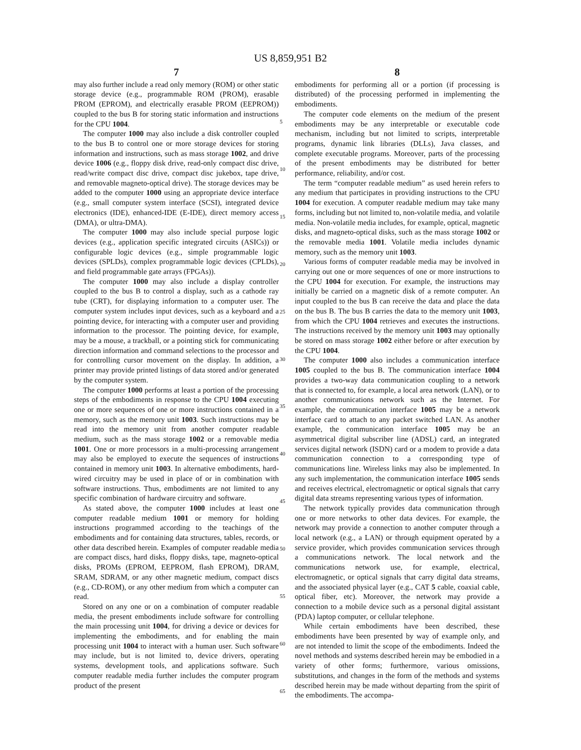US 8,859,951 B2
7
may also further include a read only memory (ROM) or other static storage device (e.g., programmable ROM (PROM), erasable PROM (EPROM), and electrically erasable PROM (EEPROM)) coupled to the bus B for storing static information and instructions for the CPU 1004.
The computer 1000 may also include a disk controller coupled to the bus B to control one or more storage devices for storing information and instructions, such as mass storage 1002, and drive device 1006 (e.g., floppy disk drive, read-only compact disc drive, read/write compact disc drive, compact disc jukebox, tape drive, and removable magneto-optical drive). The storage devices may be added to the computer 1000 using an appropriate device interface (e.g., small computer system interface (SCSI), integrated device electronics (IDE), enhanced-IDE (E-IDE), direct memory access (DMA), or ultra-DMA).
The computer 1000 may also include special purpose logic devices (e.g., application specific integrated circuits (ASICs)) or configurable logic devices (e.g., simple programmable logic devices (SPLDs), complex programmable logic devices (CPLDs), and field programmable gate arrays (FPGAs)).
The computer 1000 may also include a display controller coupled to the bus B to control a display, such as a cathode ray tube (CRT), for displaying information to a computer user. The computer system includes input devices, such as a keyboard and a pointing device, for interacting with a computer user and providing information to the processor. The pointing device, for example, may be a mouse, a trackball, or a pointing stick for communicating direction information and command selections to the processor and for controlling cursor movement on the display. In addition, a printer may provide printed listings of data stored and/or generated by the computer system.
The computer 1000 performs at least a portion of the processing steps of the embodiments in response to the CPU 1004 executing one or more sequences of one or more instructions contained in a memory, such as the memory unit 1003. Such instructions may be read into the memory unit from another computer readable medium, such as the mass storage 1002 or a removable media 1001. One or more processors in a multi-processing arrangement may also be employed to execute the sequences of instructions contained in memory unit 1003. In alternative embodiments, hard-wired circuitry may be used in place of or in combination with software instructions. Thus, embodiments are not limited to any specific combination of hardware circuitry and software.
As stated above, the computer 1000 includes at least one computer readable medium 1001 or memory for holding instructions programmed according to the teachings of the embodiments and for containing data structures, tables, records, or other data described herein. Examples of computer readable media are compact discs, hard disks, floppy disks, tape, magneto-optical disks, PROMs (EPROM, EEPROM, flash EPROM), DRAM, SRAM, SDRAM, or any other magnetic medium, compact discs (e.g., CD-ROM), or any other medium from which a computer can read.
Stored on any one or on a combination of computer readable media, the present embodiments include software for controlling the main processing unit 1004, for driving a device or devices for implementing the embodiments, and for enabling the main processing unit 1004 to interact with a human user. Such software may include, but is not limited to, device drivers, operating systems, development tools, and applications software. Such computer readable media further includes the computer program product of the present
8
embodiments for performing all or a portion (if processing is distributed) of the processing performed in implementing the embodiments.
The computer code elements on the medium of the present embodiments may be any interpretable or executable code mechanism, including but not limited to scripts, interpretable programs, dynamic link libraries (DLLs), Java classes, and complete executable programs. Moreover, parts of the processing of the present embodiments may be distributed for better performance, reliability, and/or cost.
The term “computer readable medium” as used herein refers to any medium that participates in providing instructions to the CPU 1004 for execution. A computer readable medium may take many forms, including but not limited to, non-volatile media, and volatile media. Non-volatile media includes, for example, optical, magnetic disks, and magneto-optical disks, such as the mass storage 1002 or the removable media 1001. Volatile media includes dynamic memory, such as the memory unit 1003.
Various forms of computer readable media may be involved in carrying out one or more sequences of one or more instructions to the CPU 1004 for execution. For example, the instructions may initially be carried on a magnetic disk of a remote computer. An input coupled to the bus B can receive the data and place the data on the bus B. The bus B carries the data to the memory unit 1003, from which the CPU 1004 retrieves and executes the instructions. The instructions received by the memory unit 1003 may optionally be stored on mass storage 1002 either before or after execution by the CPU 1004.
The computer 1000 also includes a communication interface 1005 coupled to the bus B. The communication interface 1004 provides a two-way data communication coupling to a network that is connected to, for example, a local area network (LAN), or to another communications network such as the Internet. For example, the communication interface 1005 may be a network interface card to attach to any packet switched LAN. As another example, the communication interface 1005 may be an asymmetrical digital subscriber line (ADSL) card, an integrated services digital network (ISDN) card or a modem to provide a data communication connection to a corresponding type of communications line. Wireless links may also be implemented. In any such implementation, the communication interface 1005 sends and receives electrical, electromagnetic or optical signals that carry digital data streams representing various types of information.
The network typically provides data communication through one or more networks to other data devices. For example, the network may provide a connection to another computer through a local network (e.g., a LAN) or through equipment operated by a service provider, which provides communication services through a communications network. The local network and the communications network use, for example, electrical, electromagnetic, or optical signals that carry digital data streams, and the associated physical layer (e.g., CAT 5 cable, coaxial cable, optical fiber, etc). Moreover, the network may provide a connection to a mobile device such as a personal digital assistant (PDA) laptop computer, or cellular telephone.
While certain embodiments have been described, these embodiments have been presented by way of example only, and are not intended to limit the scope of the embodiments. Indeed the novel methods and systems described herein may be embodied in a variety of other forms; furthermore, various omissions, substitutions, and changes in the form of the methods and systems described herein may be made without departing from the spirit of the embodiments. The accompa-
5
10
15
20
25
30
35
40
45
50
55
60
65